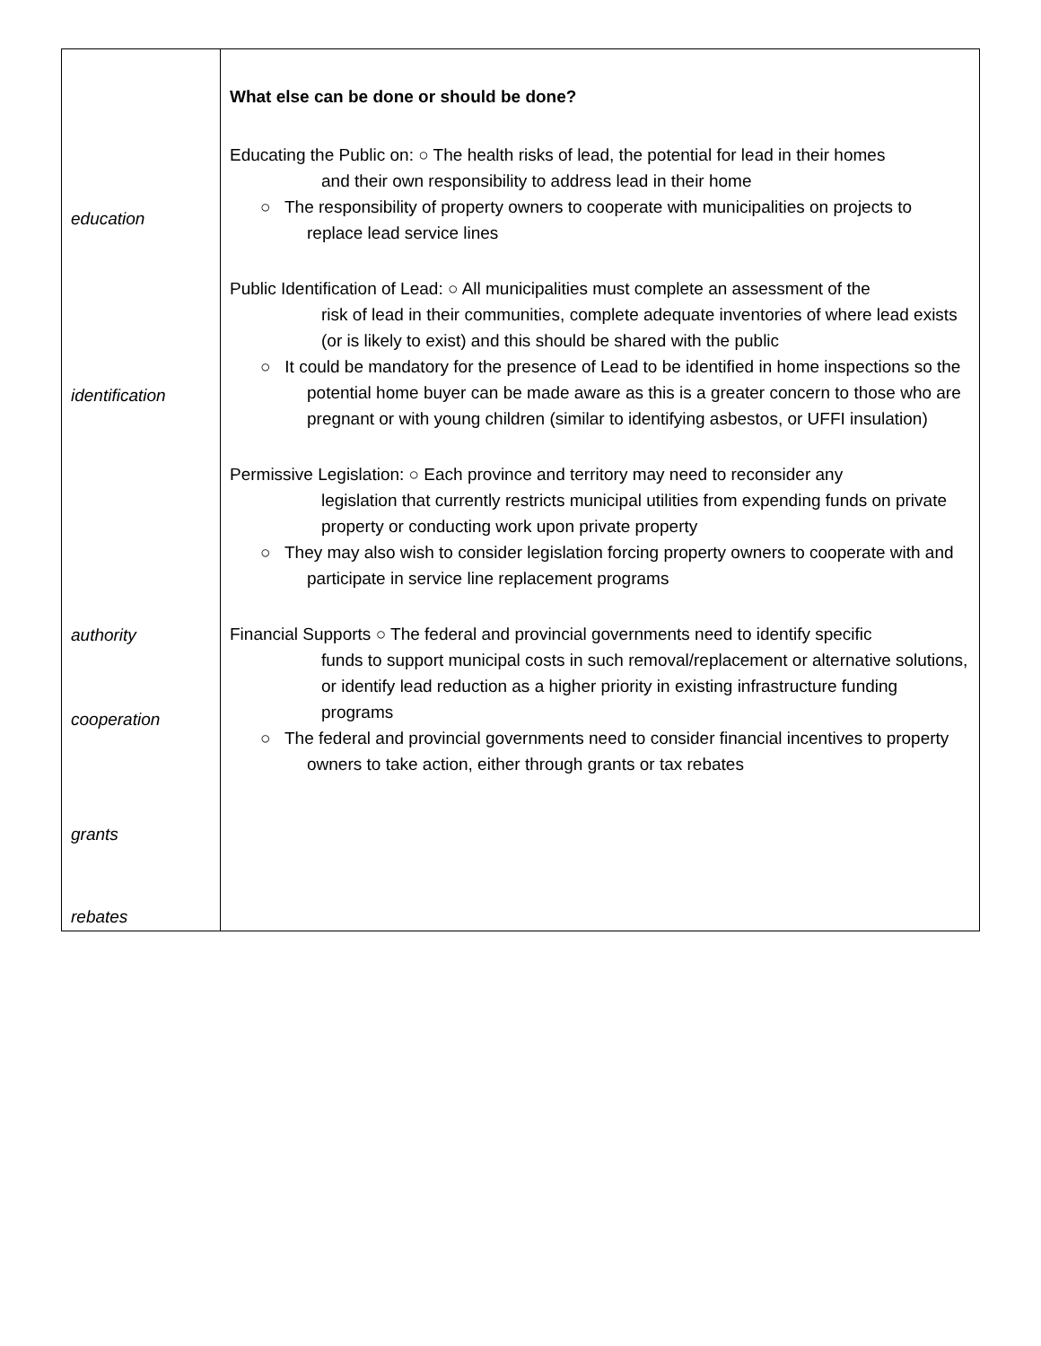| education identification authority cooperation grants rebates | What else can be done or should be done? Educating the Public on: ○ The health risks of lead, the potential for lead in their homes and their own responsibility to address lead in their home ○ The responsibility of property owners to cooperate with municipalities on projects to replace lead service lines Public Identification of Lead: ○ All municipalities must complete an assessment of the risk of lead in their communities, complete adequate inventories of where lead exists (or is likely to exist) and this should be shared with the public ○ It could be mandatory for the presence of Lead to be identified in home inspections so the potential home buyer can be made aware as this is a greater concern to those who are pregnant or with young children (similar to identifying asbestos, or UFFI insulation) Permissive Legislation: ○ Each province and territory may need to reconsider any legislation that currently restricts municipal utilities from expending funds on private property or conducting work upon private property ○ They may also wish to consider legislation forcing property owners to cooperate with and participate in service line replacement programs Financial Supports ○ The federal and provincial governments need to identify specific funds to support municipal costs in such removal/replacement or alternative solutions, or identify lead reduction as a higher priority in existing infrastructure funding programs ○ The federal and provincial governments need to consider financial incentives to property owners to take action, either through grants or tax rebates |